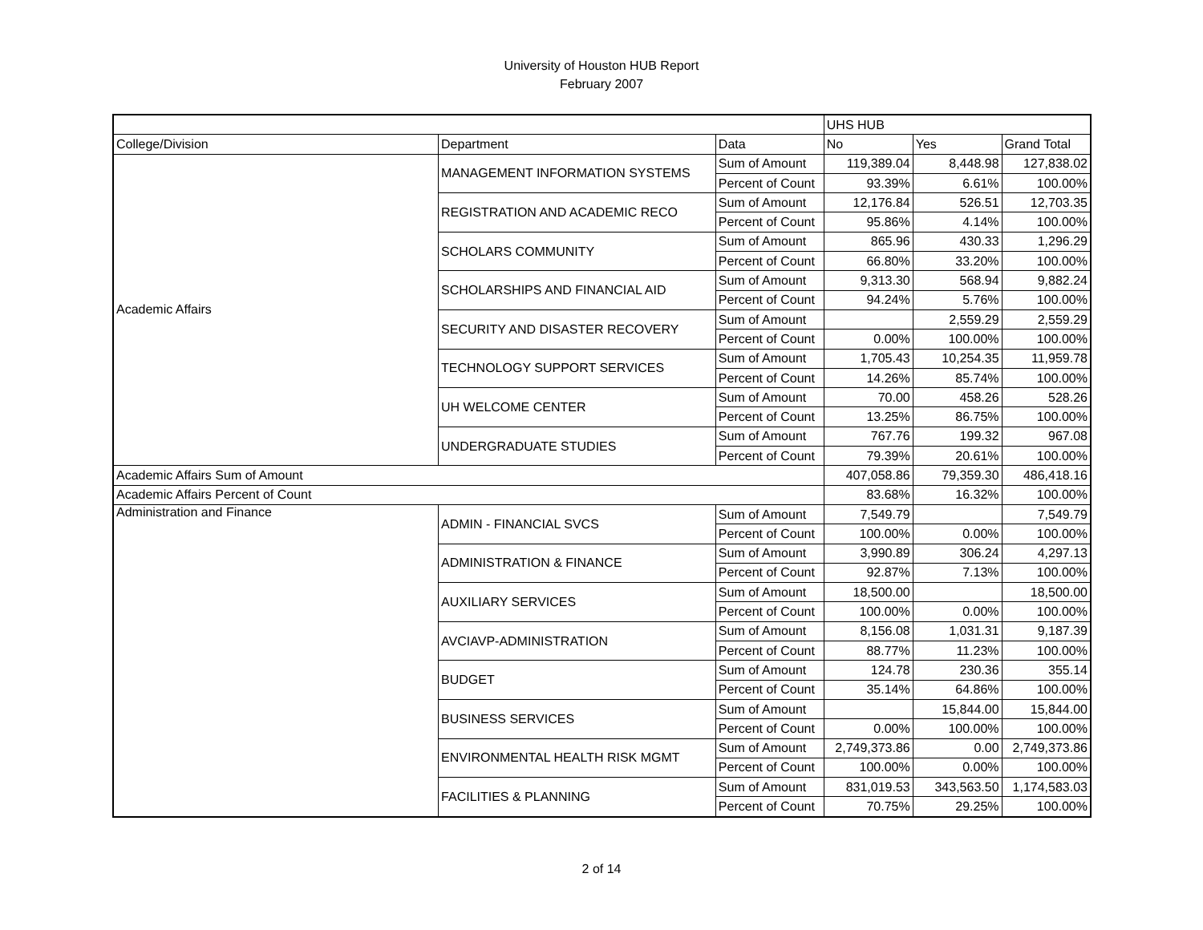University of Houston HUB Report
February 2007
| | | | UHS HUB | | |
| College/Division | Department | Data | No | Yes | Grand Total |
| Academic Affairs | MANAGEMENT INFORMATION SYSTEMS | Sum of Amount | 119,389.04 | 8,448.98 | 127,838.02 |
| | | Percent of Count | 93.39% | 6.61% | 100.00% |
| | REGISTRATION AND ACADEMIC RECO | Sum of Amount | 12,176.84 | 526.51 | 12,703.35 |
| | | Percent of Count | 95.86% | 4.14% | 100.00% |
| | SCHOLARS COMMUNITY | Sum of Amount | 865.96 | 430.33 | 1,296.29 |
| | | Percent of Count | 66.80% | 33.20% | 100.00% |
| | SCHOLARSHIPS AND FINANCIAL AID | Sum of Amount | 9,313.30 | 568.94 | 9,882.24 |
| | | Percent of Count | 94.24% | 5.76% | 100.00% |
| | SECURITY AND DISASTER RECOVERY | Sum of Amount | | 2,559.29 | 2,559.29 |
| | | Percent of Count | 0.00% | 100.00% | 100.00% |
| | TECHNOLOGY SUPPORT SERVICES | Sum of Amount | 1,705.43 | 10,254.35 | 11,959.78 |
| | | Percent of Count | 14.26% | 85.74% | 100.00% |
| | UH WELCOME CENTER | Sum of Amount | 70.00 | 458.26 | 528.26 |
| | | Percent of Count | 13.25% | 86.75% | 100.00% |
| | UNDERGRADUATE STUDIES | Sum of Amount | 767.76 | 199.32 | 967.08 |
| | | Percent of Count | 79.39% | 20.61% | 100.00% |
| Academic Affairs Sum of Amount | | | 407,058.86 | 79,359.30 | 486,418.16 |
| Academic Affairs Percent of Count | | | 83.68% | 16.32% | 100.00% |
| Administration and Finance | ADMIN - FINANCIAL SVCS | Sum of Amount | 7,549.79 | | 7,549.79 |
| | | Percent of Count | 100.00% | 0.00% | 100.00% |
| | ADMINISTRATION & FINANCE | Sum of Amount | 3,990.89 | 306.24 | 4,297.13 |
| | | Percent of Count | 92.87% | 7.13% | 100.00% |
| | AUXILIARY SERVICES | Sum of Amount | 18,500.00 | | 18,500.00 |
| | | Percent of Count | 100.00% | 0.00% | 100.00% |
| | AVCIAVP-ADMINISTRATION | Sum of Amount | 8,156.08 | 1,031.31 | 9,187.39 |
| | | Percent of Count | 88.77% | 11.23% | 100.00% |
| | BUDGET | Sum of Amount | 124.78 | 230.36 | 355.14 |
| | | Percent of Count | 35.14% | 64.86% | 100.00% |
| | BUSINESS SERVICES | Sum of Amount | | 15,844.00 | 15,844.00 |
| | | Percent of Count | 0.00% | 100.00% | 100.00% |
| | ENVIRONMENTAL HEALTH RISK MGMT | Sum of Amount | 2,749,373.86 | 0.00 | 2,749,373.86 |
| | | Percent of Count | 100.00% | 0.00% | 100.00% |
| | FACILITIES & PLANNING | Sum of Amount | 831,019.53 | 343,563.50 | 1,174,583.03 |
| | | Percent of Count | 70.75% | 29.25% | 100.00% |
2 of 14